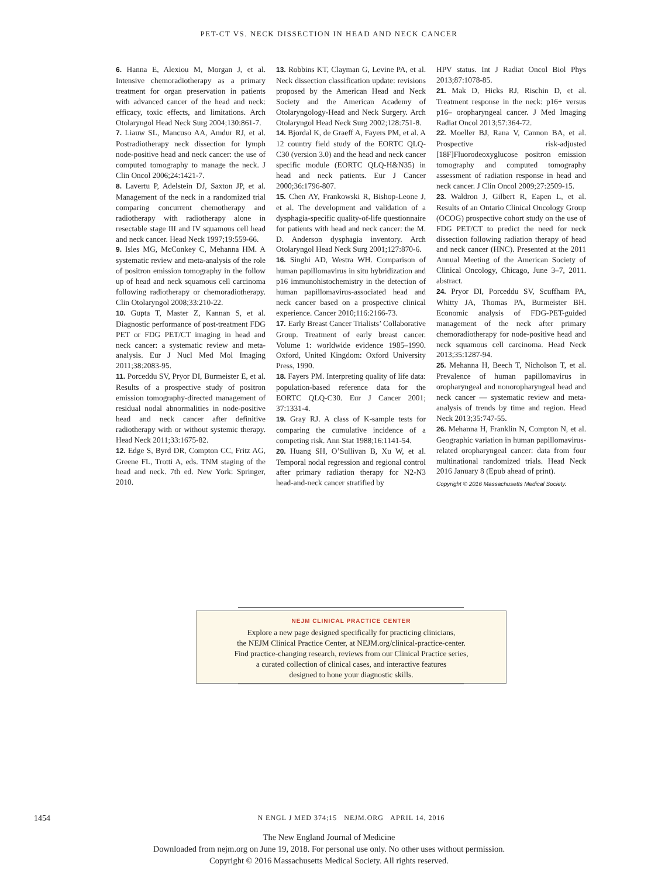PET-CT VS. NECK DISSECTION IN HEAD AND NECK CANCER
6. Hanna E, Alexiou M, Morgan J, et al. Intensive chemoradiotherapy as a primary treatment for organ preservation in patients with advanced cancer of the head and neck: efficacy, toxic effects, and limitations. Arch Otolaryngol Head Neck Surg 2004;130:861-7.
7. Liauw SL, Mancuso AA, Amdur RJ, et al. Postradiotherapy neck dissection for lymph node-positive head and neck cancer: the use of computed tomography to manage the neck. J Clin Oncol 2006;24:1421-7.
8. Lavertu P, Adelstein DJ, Saxton JP, et al. Management of the neck in a randomized trial comparing concurrent chemotherapy and radiotherapy with radiotherapy alone in resectable stage III and IV squamous cell head and neck cancer. Head Neck 1997;19:559-66.
9. Isles MG, McConkey C, Mehanna HM. A systematic review and meta-analysis of the role of positron emission tomography in the follow up of head and neck squamous cell carcinoma following radiotherapy or chemoradiotherapy. Clin Otolaryngol 2008;33:210-22.
10. Gupta T, Master Z, Kannan S, et al. Diagnostic performance of post-treatment FDG PET or FDG PET/CT imaging in head and neck cancer: a systematic review and meta-analysis. Eur J Nucl Med Mol Imaging 2011;38:2083-95.
11. Porceddu SV, Pryor DI, Burmeister E, et al. Results of a prospective study of positron emission tomography-directed management of residual nodal abnormalities in node-positive head and neck cancer after definitive radiotherapy with or without systemic therapy. Head Neck 2011;33:1675-82.
12. Edge S, Byrd DR, Compton CC, Fritz AG, Greene FL, Trotti A, eds. TNM staging of the head and neck. 7th ed. New York: Springer, 2010.
13. Robbins KT, Clayman G, Levine PA, et al. Neck dissection classification update: revisions proposed by the American Head and Neck Society and the American Academy of Otolaryngology-Head and Neck Surgery. Arch Otolaryngol Head Neck Surg 2002;128:751-8.
14. Bjordal K, de Graeff A, Fayers PM, et al. A 12 country field study of the EORTC QLQ-C30 (version 3.0) and the head and neck cancer specific module (EORTC QLQ-H&N35) in head and neck patients. Eur J Cancer 2000;36:1796-807.
15. Chen AY, Frankowski R, Bishop-Leone J, et al. The development and validation of a dysphagia-specific quality-of-life questionnaire for patients with head and neck cancer: the M. D. Anderson dysphagia inventory. Arch Otolaryngol Head Neck Surg 2001;127:870-6.
16. Singhi AD, Westra WH. Comparison of human papillomavirus in situ hybridization and p16 immunohistochemistry in the detection of human papillomavirus-associated head and neck cancer based on a prospective clinical experience. Cancer 2010;116:2166-73.
17. Early Breast Cancer Trialists’ Collaborative Group. Treatment of early breast cancer. Volume 1: worldwide evidence 1985–1990. Oxford, United Kingdom: Oxford University Press, 1990.
18. Fayers PM. Interpreting quality of life data: population-based reference data for the EORTC QLQ-C30. Eur J Cancer 2001; 37:1331-4.
19. Gray RJ. A class of K-sample tests for comparing the cumulative incidence of a competing risk. Ann Stat 1988;16:1141-54.
20. Huang SH, O’Sullivan B, Xu W, et al. Temporal nodal regression and regional control after primary radiation therapy for N2-N3 head-and-neck cancer stratified by
HPV status. Int J Radiat Oncol Biol Phys 2013;87:1078-85.
21. Mak D, Hicks RJ, Rischin D, et al. Treatment response in the neck: p16+ versus p16– oropharyngeal cancer. J Med Imaging Radiat Oncol 2013;57:364-72.
22. Moeller BJ, Rana V, Cannon BA, et al. Prospective risk-adjusted [18F]Fluorodeoxyglucose positron emission tomography and computed tomography assessment of radiation response in head and neck cancer. J Clin Oncol 2009;27:2509-15.
23. Waldron J, Gilbert R, Eapen L, et al. Results of an Ontario Clinical Oncology Group (OCOG) prospective cohort study on the use of FDG PET/CT to predict the need for neck dissection following radiation therapy of head and neck cancer (HNC). Presented at the 2011 Annual Meeting of the American Society of Clinical Oncology, Chicago, June 3–7, 2011. abstract.
24. Pryor DI, Porceddu SV, Scuffham PA, Whitty JA, Thomas PA, Burmeister BH. Economic analysis of FDG-PET-guided management of the neck after primary chemoradiotherapy for node-positive head and neck squamous cell carcinoma. Head Neck 2013;35:1287-94.
25. Mehanna H, Beech T, Nicholson T, et al. Prevalence of human papillomavirus in oropharyngeal and nonoropharyngeal head and neck cancer — systematic review and meta-analysis of trends by time and region. Head Neck 2013;35:747-55.
26. Mehanna H, Franklin N, Compton N, et al. Geographic variation in human papillomavirus-related oropharyngeal cancer: data from four multinational randomized trials. Head Neck 2016 January 8 (Epub ahead of print).
Copyright © 2016 Massachusetts Medical Society.
NEJM CLINICAL PRACTICE CENTER
Explore a new page designed specifically for practicing clinicians,
the NEJM Clinical Practice Center, at NEJM.org/clinical-practice-center.
Find practice-changing research, reviews from our Clinical Practice series,
a curated collection of clinical cases, and interactive features
designed to hone your diagnostic skills.
1454 N ENGL J MED 374;15 NEJM.ORG APRIL 14, 2016
The New England Journal of Medicine
Downloaded from nejm.org on June 19, 2018. For personal use only. No other uses without permission.
Copyright © 2016 Massachusetts Medical Society. All rights reserved.